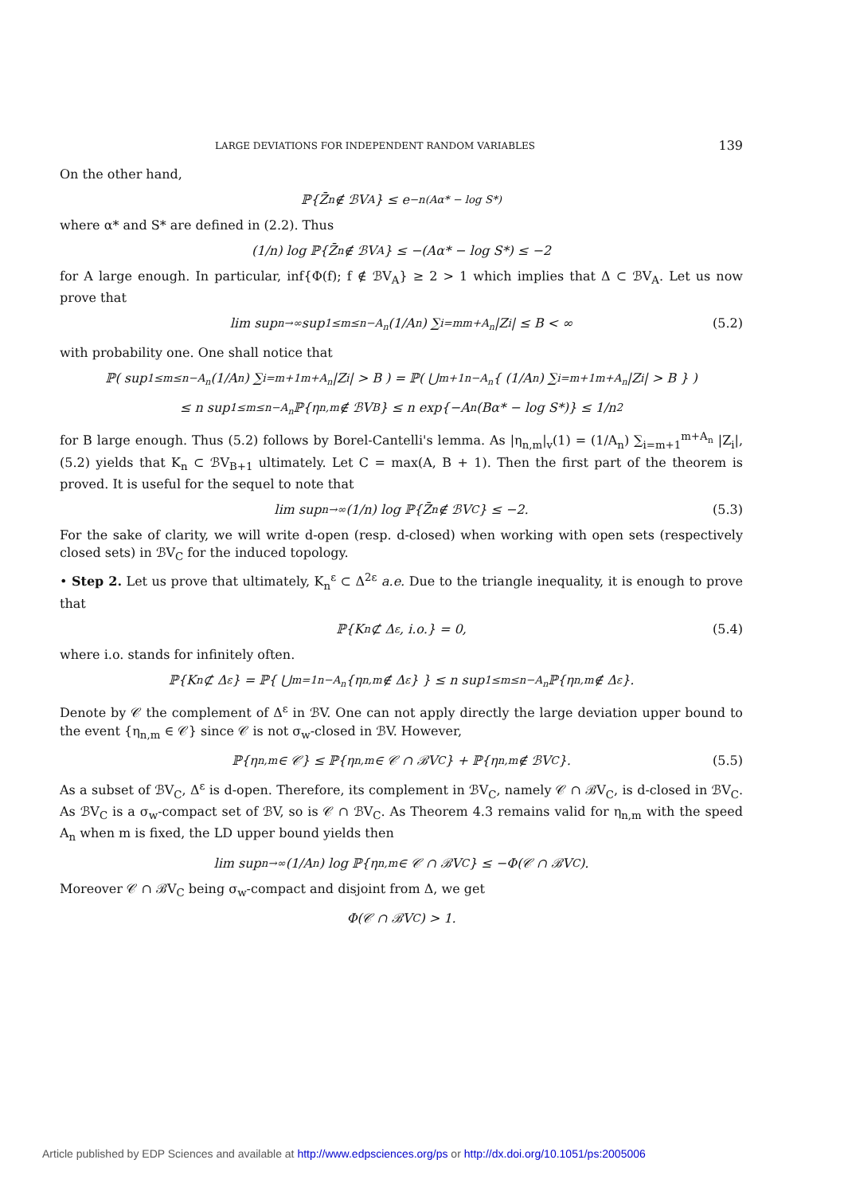LARGE DEVIATIONS FOR INDEPENDENT RANDOM VARIABLES 139
On the other hand,
ℙ{Z̄<sub>n</sub> ∉ ℬV<sub>A</sub>} ≤ e<sup>−n(Aα* − log S*)</sup>
where α* and S* are defined in (2.2). Thus
(1/n) log ℙ{Z̄<sub>n</sub> ∉ ℬV<sub>A</sub>} ≤ −(Aα* − log S*) ≤ −2
for A large enough. In particular, inf{Φ(f); f ∉ ℬV<sub>A</sub>} ≥ 2 > 1 which implies that Δ ⊂ ℬV<sub>A</sub>. Let us now prove that
lim sup<sub>n→∞</sub> sup<sub>1≤m≤n−A<sub>n</sub></sub> (1/A<sub>n</sub>) ∑<sub>i=m</sub><sup>m+A<sub>n</sub></sup> |Z<sub>i</sub>| ≤ B < ∞ (5.2)
with probability one. One shall notice that
ℙ( sup<sub>1≤m≤n−A<sub>n</sub></sub> (1/A<sub>n</sub>) ∑<sub>i=m+1</sub><sup>m+A<sub>n</sub></sup> |Z<sub>i</sub>| > B ) = ℙ( ⋃<sub>m+1</sub><sup>n−A<sub>n</sub></sup> { (1/A<sub>n</sub>) ∑<sub>i=m+1</sub><sup>m+A<sub>n</sub></sup> |Z<sub>i</sub>| > B } )
≤ n sup<sub>1≤m≤n−A<sub>n</sub></sub> ℙ{η<sub>n,m</sub> ∉ ℬV<sub>B</sub>} ≤ n exp{−A<sub>n</sub>(Bα* − log S*)} ≤ 1/n<sup>2</sup>
for B large enough. Thus (5.2) follows by Borel-Cantelli's lemma. As |η<sub>n,m</sub>|<sub>v</sub>(1) = (1/A<sub>n</sub>) ∑<sub>i=m+1</sub><sup>m+A<sub>n</sub></sup> |Z<sub>i</sub>|, (5.2) yields that K<sub>n</sub> ⊂ ℬV<sub>B+1</sub> ultimately. Let C = max(A, B + 1). Then the first part of the theorem is proved. It is useful for the sequel to note that
lim sup<sub>n→∞</sub> (1/n) log ℙ{Z̄<sub>n</sub> ∉ ℬV<sub>C</sub>} ≤ −2. (5.3)
For the sake of clarity, we will write d-open (resp. d-closed) when working with open sets (respectively closed sets) in ℬV<sub>C</sub> for the induced topology.
• Step 2. Let us prove that ultimately, K<sub>n</sub><sup>ε</sup> ⊂ Δ<sup>2ε</sup> a.e. Due to the triangle inequality, it is enough to prove that
ℙ{K<sub>n</sub> ⊄ Δ<sup>ε</sup>, i.o.} = 0, (5.4)
where i.o. stands for infinitely often.
ℙ{K<sub>n</sub> ⊄ Δ<sup>ε</sup>} = ℙ{ ⋃<sub>m=1</sub><sup>n−A<sub>n</sub></sup> {η<sub>n,m</sub> ∉ Δ<sup>ε</sup>} } ≤ n sup<sub>1≤m≤n−A<sub>n</sub></sub> ℙ{η<sub>n,m</sub> ∉ Δ<sup>ε</sup>}.
Denote by 𝒞 the complement of Δ<sup>ε</sup> in ℬV. One can not apply directly the large deviation upper bound to the event {η<sub>n,m</sub> ∈ 𝒞} since 𝒞 is not σ<sub>w</sub>-closed in ℬV. However,
ℙ{η<sub>n,m</sub> ∈ 𝒞} ≤ ℙ{η<sub>n,m</sub> ∈ 𝒞 ∩ ℬV<sub>C</sub>} + ℙ{η<sub>n,m</sub> ∉ ℬV<sub>C</sub>}. (5.5)
As a subset of ℬV<sub>C</sub>, Δ<sup>ε</sup> is d-open. Therefore, its complement in ℬV<sub>C</sub>, namely 𝒞 ∩ ℬV<sub>C</sub>, is d-closed in ℬV<sub>C</sub>. As ℬV<sub>C</sub> is a σ<sub>w</sub>-compact set of ℬV, so is 𝒞 ∩ ℬV<sub>C</sub>. As Theorem 4.3 remains valid for η<sub>n,m</sub> with the speed A<sub>n</sub> when m is fixed, the LD upper bound yields then
lim sup<sub>n→∞</sub> (1/A<sub>n</sub>) log ℙ{η<sub>n,m</sub> ∈ 𝒞 ∩ ℬV<sub>C</sub>} ≤ −Φ(𝒞 ∩ ℬV<sub>C</sub>).
Moreover 𝒞 ∩ ℬV<sub>C</sub> being σ<sub>w</sub>-compact and disjoint from Δ, we get
Φ(𝒞 ∩ ℬV<sub>C</sub>) > 1.
Article published by EDP Sciences and available at http://www.edpsciences.org/ps or http://dx.doi.org/10.1051/ps:2005006